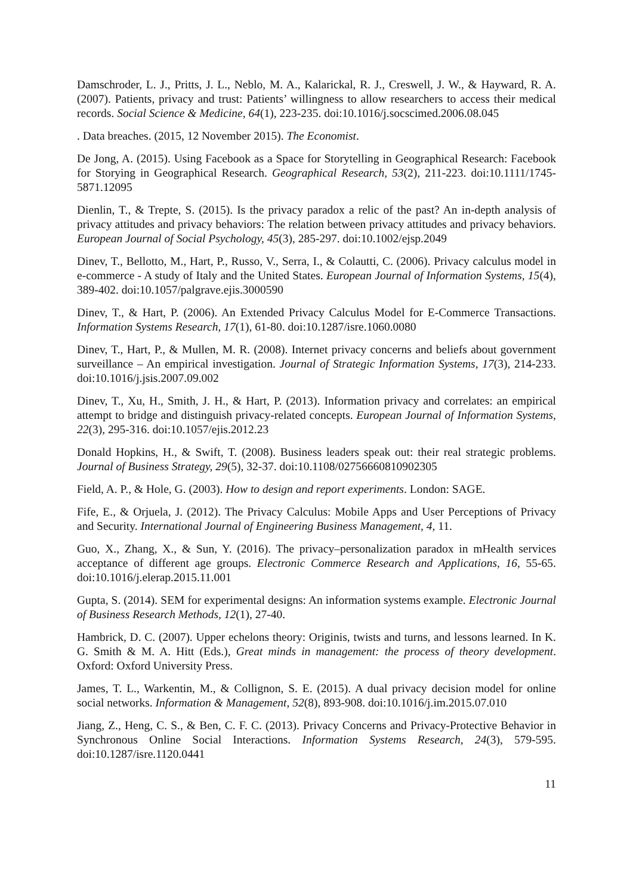Damschroder, L. J., Pritts, J. L., Neblo, M. A., Kalarickal, R. J., Creswell, J. W., & Hayward, R. A. (2007). Patients, privacy and trust: Patients’ willingness to allow researchers to access their medical records. Social Science & Medicine, 64(1), 223-235. doi:10.1016/j.socscimed.2006.08.045
. Data breaches. (2015, 12 November 2015). The Economist.
De Jong, A. (2015). Using Facebook as a Space for Storytelling in Geographical Research: Facebook for Storying in Geographical Research. Geographical Research, 53(2), 211-223. doi:10.1111/1745-5871.12095
Dienlin, T., & Trepte, S. (2015). Is the privacy paradox a relic of the past? An in-depth analysis of privacy attitudes and privacy behaviors: The relation between privacy attitudes and privacy behaviors. European Journal of Social Psychology, 45(3), 285-297. doi:10.1002/ejsp.2049
Dinev, T., Bellotto, M., Hart, P., Russo, V., Serra, I., & Colautti, C. (2006). Privacy calculus model in e-commerce - A study of Italy and the United States. European Journal of Information Systems, 15(4), 389-402. doi:10.1057/palgrave.ejis.3000590
Dinev, T., & Hart, P. (2006). An Extended Privacy Calculus Model for E-Commerce Transactions. Information Systems Research, 17(1), 61-80. doi:10.1287/isre.1060.0080
Dinev, T., Hart, P., & Mullen, M. R. (2008). Internet privacy concerns and beliefs about government surveillance – An empirical investigation. Journal of Strategic Information Systems, 17(3), 214-233. doi:10.1016/j.jsis.2007.09.002
Dinev, T., Xu, H., Smith, J. H., & Hart, P. (2013). Information privacy and correlates: an empirical attempt to bridge and distinguish privacy-related concepts. European Journal of Information Systems, 22(3), 295-316. doi:10.1057/ejis.2012.23
Donald Hopkins, H., & Swift, T. (2008). Business leaders speak out: their real strategic problems. Journal of Business Strategy, 29(5), 32-37. doi:10.1108/02756660810902305
Field, A. P., & Hole, G. (2003). How to design and report experiments. London: SAGE.
Fife, E., & Orjuela, J. (2012). The Privacy Calculus: Mobile Apps and User Perceptions of Privacy and Security. International Journal of Engineering Business Management, 4, 11.
Guo, X., Zhang, X., & Sun, Y. (2016). The privacy–personalization paradox in mHealth services acceptance of different age groups. Electronic Commerce Research and Applications, 16, 55-65. doi:10.1016/j.elerap.2015.11.001
Gupta, S. (2014). SEM for experimental designs: An information systems example. Electronic Journal of Business Research Methods, 12(1), 27-40.
Hambrick, D. C. (2007). Upper echelons theory: Originis, twists and turns, and lessons learned. In K. G. Smith & M. A. Hitt (Eds.), Great minds in management: the process of theory development. Oxford: Oxford University Press.
James, T. L., Warkentin, M., & Collignon, S. E. (2015). A dual privacy decision model for online social networks. Information & Management, 52(8), 893-908. doi:10.1016/j.im.2015.07.010
Jiang, Z., Heng, C. S., & Ben, C. F. C. (2013). Privacy Concerns and Privacy-Protective Behavior in Synchronous Online Social Interactions. Information Systems Research, 24(3), 579-595. doi:10.1287/isre.1120.0441
11